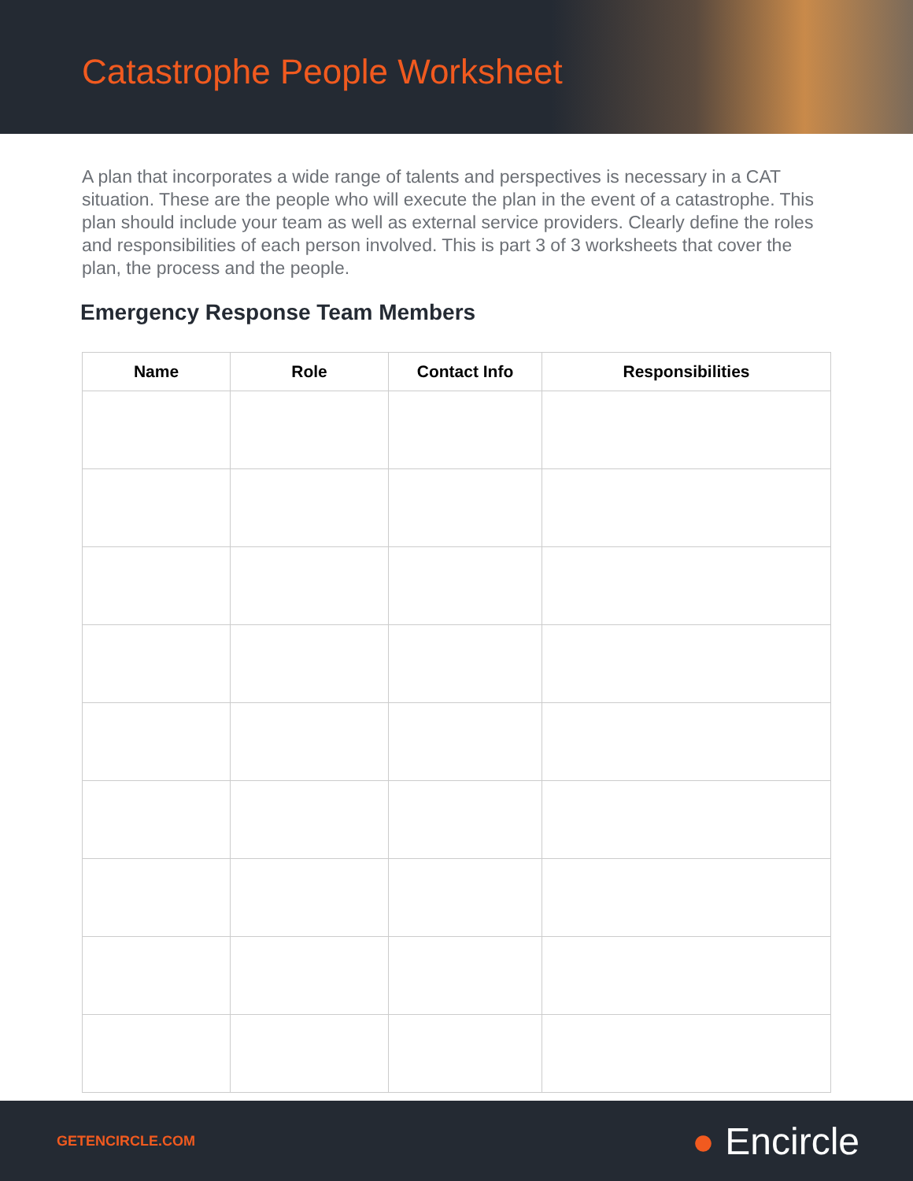Catastrophe People Worksheet
A plan that incorporates a wide range of talents and perspectives is necessary in a CAT situation. These are the people who will execute the plan in the event of a catastrophe. This plan should include your team as well as external service providers. Clearly define the roles and responsibilities of each person involved. This is part 3 of 3 worksheets that cover the plan, the process and the people.
Emergency Response Team Members
| Name | Role | Contact Info | Responsibilities |
| --- | --- | --- | --- |
GETENCIRCLE.COM
● Encircle